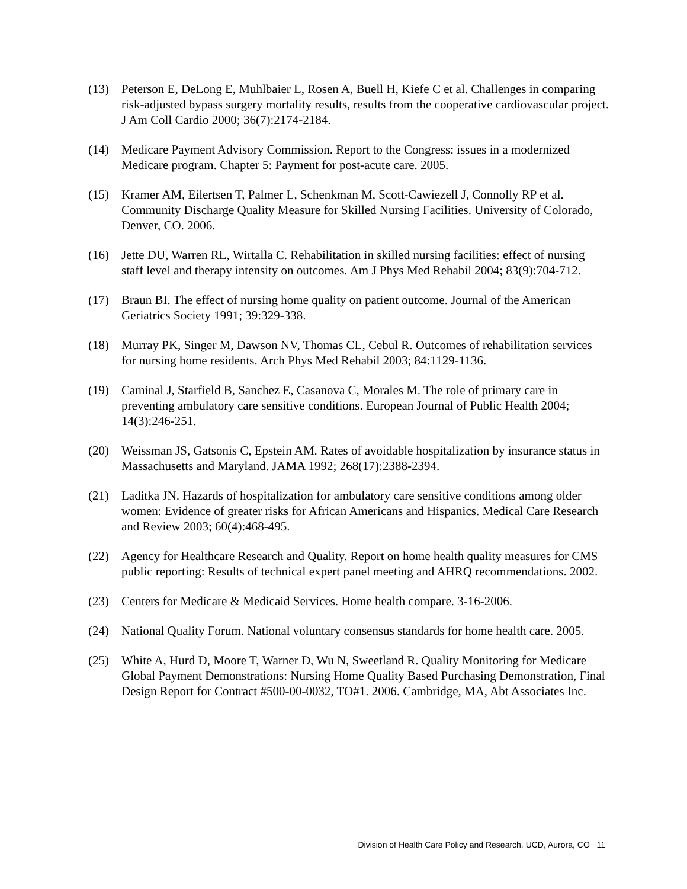(13) Peterson E, DeLong E, Muhlbaier L, Rosen A, Buell H, Kiefe C et al. Challenges in comparing risk-adjusted bypass surgery mortality results, results from the cooperative cardiovascular project. J Am Coll Cardio 2000; 36(7):2174-2184.
(14) Medicare Payment Advisory Commission. Report to the Congress: issues in a modernized Medicare program. Chapter 5: Payment for post-acute care. 2005.
(15) Kramer AM, Eilertsen T, Palmer L, Schenkman M, Scott-Cawiezell J, Connolly RP et al. Community Discharge Quality Measure for Skilled Nursing Facilities. University of Colorado, Denver, CO. 2006.
(16) Jette DU, Warren RL, Wirtalla C. Rehabilitation in skilled nursing facilities: effect of nursing staff level and therapy intensity on outcomes. Am J Phys Med Rehabil 2004; 83(9):704-712.
(17) Braun BI. The effect of nursing home quality on patient outcome. Journal of the American Geriatrics Society 1991; 39:329-338.
(18) Murray PK, Singer M, Dawson NV, Thomas CL, Cebul R. Outcomes of rehabilitation services for nursing home residents. Arch Phys Med Rehabil 2003; 84:1129-1136.
(19) Caminal J, Starfield B, Sanchez E, Casanova C, Morales M. The role of primary care in preventing ambulatory care sensitive conditions. European Journal of Public Health 2004; 14(3):246-251.
(20) Weissman JS, Gatsonis C, Epstein AM. Rates of avoidable hospitalization by insurance status in Massachusetts and Maryland. JAMA 1992; 268(17):2388-2394.
(21) Laditka JN. Hazards of hospitalization for ambulatory care sensitive conditions among older women: Evidence of greater risks for African Americans and Hispanics. Medical Care Research and Review 2003; 60(4):468-495.
(22) Agency for Healthcare Research and Quality. Report on home health quality measures for CMS public reporting: Results of technical expert panel meeting and AHRQ recommendations. 2002.
(23) Centers for Medicare & Medicaid Services. Home health compare. 3-16-2006.
(24) National Quality Forum. National voluntary consensus standards for home health care. 2005.
(25) White A, Hurd D, Moore T, Warner D, Wu N, Sweetland R. Quality Monitoring for Medicare Global Payment Demonstrations: Nursing Home Quality Based Purchasing Demonstration, Final Design Report for Contract #500-00-0032, TO#1. 2006. Cambridge, MA, Abt Associates Inc.
Division of Health Care Policy and Research, UCD, Aurora, CO 11